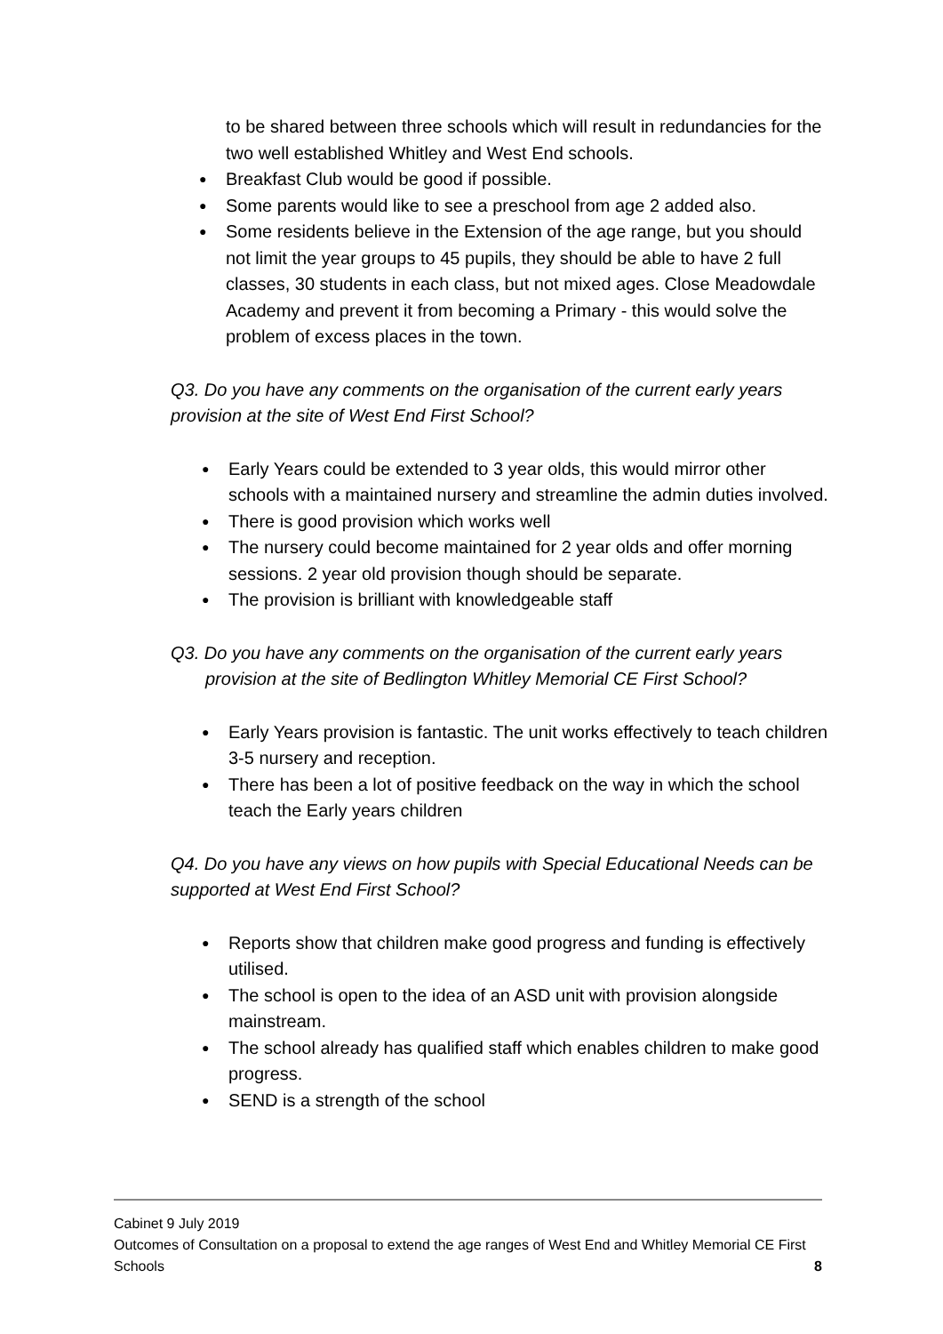to be shared between three schools which will result in redundancies for the two well established Whitley and West End schools.
● Breakfast Club would be good if possible.
● Some parents would like to see a preschool from age 2 added also.
● Some residents believe in the Extension of the age range, but you should not limit the year groups to 45 pupils, they should be able to have 2 full classes, 30 students in each class, but not mixed ages. Close Meadowdale Academy and prevent it from becoming a Primary - this would solve the problem of excess places in the town.
Q3. Do you have any comments on the organisation of the current early years provision at the site of West End First School?
● Early Years could be extended to 3 year olds, this would mirror other schools with a maintained nursery and streamline the admin duties involved.
● There is good provision which works well
● The nursery could become maintained for 2 year olds and offer morning sessions. 2 year old provision though should be separate.
● The provision is brilliant with knowledgeable staff
Q3. Do you have any comments on the organisation of the current early years
provision at the site of Bedlington Whitley Memorial CE First School?
● Early Years provision is fantastic. The unit works effectively to teach children 3-5 nursery and reception.
● There has been a lot of positive feedback on the way in which the school teach the Early years children
Q4. Do you have any views on how pupils with Special Educational Needs can be supported at West End First School?
● Reports show that children make good progress and funding is effectively utilised.
● The school is open to the idea of an ASD unit with provision alongside mainstream.
● The school already has qualified staff which enables children to make good progress.
● SEND is a strength of the school
Cabinet 9 July 2019
Outcomes of Consultation on a proposal to extend the age ranges of West End and Whitley Memorial CE First Schools 8